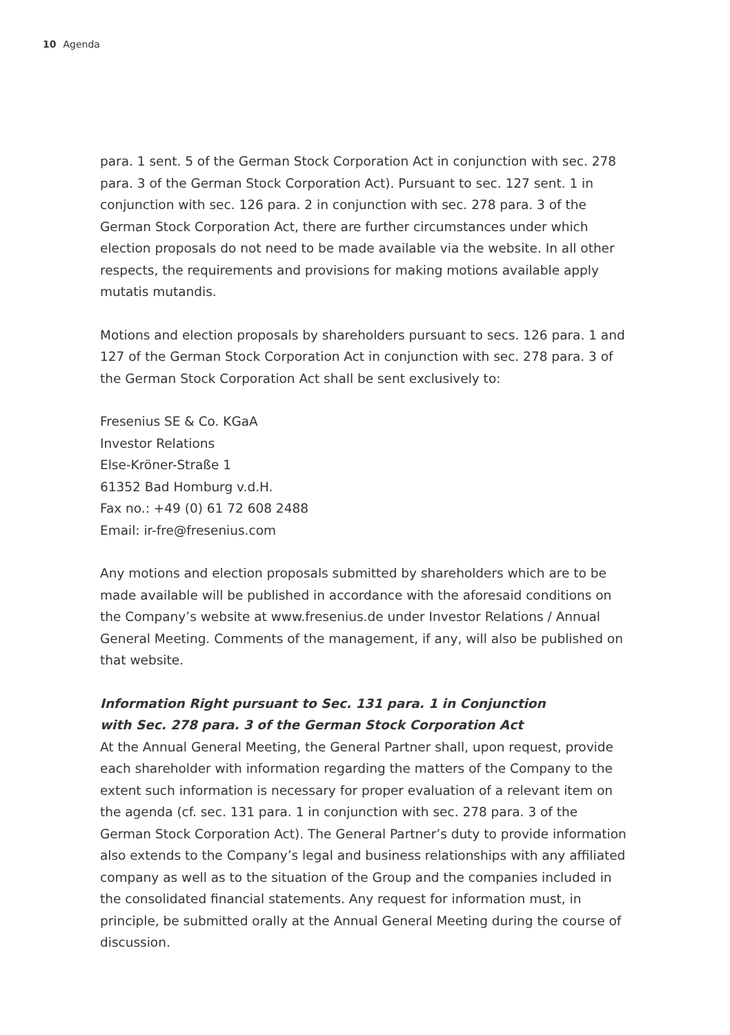10 Agenda
para. 1 sent. 5 of the German Stock Corporation Act in conjunction with sec. 278 para. 3 of the German Stock Corporation Act). Pursuant to sec. 127 sent. 1 in conjunction with sec. 126 para. 2 in conjunction with sec. 278 para. 3 of the German Stock Corporation Act, there are further circumstances under which election proposals do not need to be made available via the website. In all other respects, the requirements and provisions for making motions available apply mutatis mutandis.
Motions and election proposals by shareholders pursuant to secs. 126 para. 1 and 127 of the German Stock Corporation Act in conjunction with sec. 278 para. 3 of the German Stock Corporation Act shall be sent exclusively to:
Fresenius SE & Co. KGaA
Investor Relations
Else-Kröner-Straße 1
61352 Bad Homburg v.d.H.
Fax no.: +49 (0) 61 72 608 2488
Email: ir-fre@fresenius.com
Any motions and election proposals submitted by shareholders which are to be made available will be published in accordance with the aforesaid conditions on the Company’s website at www.fresenius.de under Investor Relations / Annual General Meeting. Comments of the management, if any, will also be published on that website.
Information Right pursuant to Sec. 131 para. 1 in Conjunction
with Sec. 278 para. 3 of the German Stock Corporation Act
At the Annual General Meeting, the General Partner shall, upon request, provide each shareholder with information regarding the matters of the Company to the extent such information is necessary for proper evaluation of a relevant item on the agenda (cf. sec. 131 para. 1 in conjunction with sec. 278 para. 3 of the German Stock Corporation Act). The General Partner’s duty to provide information also extends to the Company’s legal and business relationships with any affiliated company as well as to the situation of the Group and the companies included in the consolidated financial statements. Any request for information must, in principle, be submitted orally at the Annual General Meeting during the course of discussion.